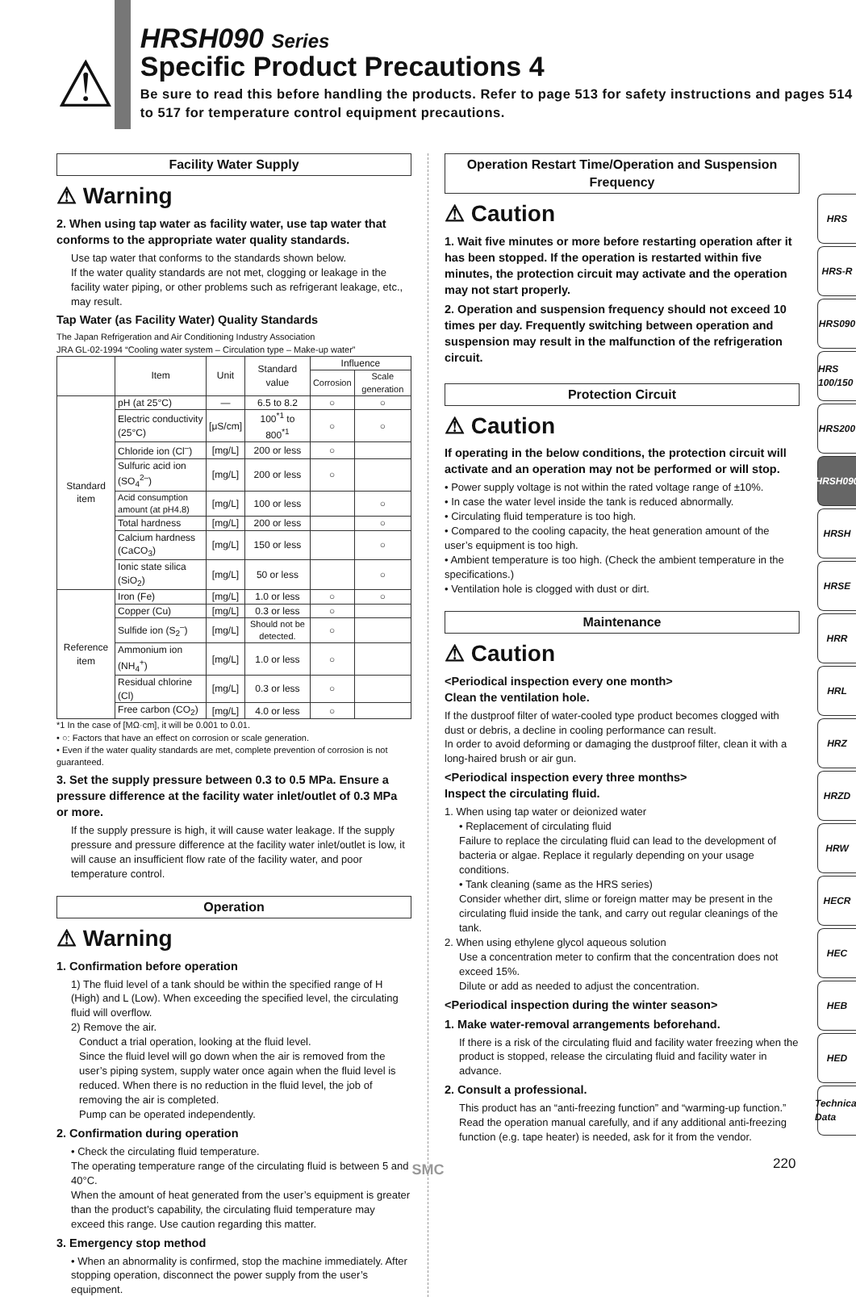⚠
HRSH090 Series
Specific Product Precautions 4
Be sure to read this before handling the products. Refer to page 513 for safety instructions and pages 514 to 517 for temperature control equipment precautions.
Facility Water Supply
⚠ Warning
2. When using tap water as facility water, use tap water that conforms to the appropriate water quality standards.
Use tap water that conforms to the standards shown below.
If the water quality standards are not met, clogging or leakage in the facility water piping, or other problems such as refrigerant leakage, etc., may result.
Tap Water (as Facility Water) Quality Standards
The Japan Refrigeration and Air Conditioning Industry Association
JRA GL-02-1994 “Cooling water system – Circulation type – Make-up water”
| | Item | Unit | Standard value | Influence | |
| --- | --- | --- | --- | --- | --- |
| | | | | Corrosion | Scale generation |
| Standard item | pH (at 25°C) | — | 6.5 to 8.2 | ○ | ○ |
| | Electric conductivity (25°C) | [μS/cm] | 100<sup>*1</sup> to 800<sup>*1</sup> | ○ | ○ |
| | Chloride ion (Cl<sup>–</sup>) | [mg/L] | 200 or less | ○ | |
| | Sulfuric acid ion (SO<sub>4</sub><sup>2–</sup>) | [mg/L] | 200 or less | ○ | |
| | Acid consumption amount (at pH4.8) | [mg/L] | 100 or less | | ○ |
| | Total hardness | [mg/L] | 200 or less | | ○ |
| | Calcium hardness (CaCO<sub>3</sub>) | [mg/L] | 150 or less | | ○ |
| | Ionic state silica (SiO<sub>2</sub>) | [mg/L] | 50 or less | | ○ |
| Reference item | Iron (Fe) | [mg/L] | 1.0 or less | ○ | ○ |
| | Copper (Cu) | [mg/L] | 0.3 or less | ○ | |
| | Sulfide ion (S<sub>2</sub><sup>–</sup>) | [mg/L] | Should not be detected. | ○ | |
| | Ammonium ion (NH<sub>4</sub><sup>+</sup>) | [mg/L] | 1.0 or less | ○ | |
| | Residual chlorine (Cl) | [mg/L] | 0.3 or less | ○ | |
| | Free carbon (CO<sub>2</sub>) | [mg/L] | 4.0 or less | ○ | |
*1 In the case of [MΩ·cm], it will be 0.001 to 0.01.
• ○: Factors that have an effect on corrosion or scale generation.
• Even if the water quality standards are met, complete prevention of corrosion is not guaranteed.
3. Set the supply pressure between 0.3 to 0.5 MPa. Ensure a pressure difference at the facility water inlet/outlet of 0.3 MPa or more.
If the supply pressure is high, it will cause water leakage. If the supply pressure and pressure difference at the facility water inlet/outlet is low, it will cause an insufficient flow rate of the facility water, and poor temperature control.
Operation
⚠ Warning
1. Confirmation before operation
1) The fluid level of a tank should be within the specified range of H (High) and L (Low). When exceeding the specified level, the circulating fluid will overflow.
2) Remove the air.
Conduct a trial operation, looking at the fluid level.
Since the fluid level will go down when the air is removed from the user’s piping system, supply water once again when the fluid level is reduced. When there is no reduction in the fluid level, the job of removing the air is completed.
Pump can be operated independently.
2. Confirmation during operation
• Check the circulating fluid temperature.
The operating temperature range of the circulating fluid is between 5 and 40°C.
When the amount of heat generated from the user’s equipment is greater than the product’s capability, the circulating fluid temperature may exceed this range. Use caution regarding this matter.
3. Emergency stop method
• When an abnormality is confirmed, stop the machine immediately. After stopping operation, disconnect the power supply from the user’s equipment.
Operation Restart Time/Operation and Suspension Frequency
⚠ Caution
1. Wait five minutes or more before restarting operation after it has been stopped. If the operation is restarted within five minutes, the protection circuit may activate and the operation may not start properly.
2. Operation and suspension frequency should not exceed 10 times per day. Frequently switching between operation and suspension may result in the malfunction of the refrigeration circuit.
Protection Circuit
⚠ Caution
If operating in the below conditions, the protection circuit will activate and an operation may not be performed or will stop.
• Power supply voltage is not within the rated voltage range of ±10%.
• In case the water level inside the tank is reduced abnormally.
• Circulating fluid temperature is too high.
• Compared to the cooling capacity, the heat generation amount of the user’s equipment is too high.
• Ambient temperature is too high. (Check the ambient temperature in the specifications.)
• Ventilation hole is clogged with dust or dirt.
Maintenance
⚠ Caution
<Periodical inspection every one month>
Clean the ventilation hole.
If the dustproof filter of water-cooled type product becomes clogged with dust or debris, a decline in cooling performance can result.
In order to avoid deforming or damaging the dustproof filter, clean it with a long-haired brush or air gun.
<Periodical inspection every three months>
Inspect the circulating fluid.
1. When using tap water or deionized water
• Replacement of circulating fluid
Failure to replace the circulating fluid can lead to the development of bacteria or algae. Replace it regularly depending on your usage conditions.
• Tank cleaning (same as the HRS series)
Consider whether dirt, slime or foreign matter may be present in the circulating fluid inside the tank, and carry out regular cleanings of the tank.
2. When using ethylene glycol aqueous solution
Use a concentration meter to confirm that the concentration does not exceed 15%.
Dilute or add as needed to adjust the concentration.
<Periodical inspection during the winter season>
1. Make water-removal arrangements beforehand.
If there is a risk of the circulating fluid and facility water freezing when the product is stopped, release the circulating fluid and facility water in advance.
2. Consult a professional.
This product has an “anti-freezing function” and “warming-up function.” Read the operation manual carefully, and if any additional anti-freezing function (e.g. tape heater) is needed, ask for it from the vendor.
HRS
HRS-R
HRS090
HRS 100/150
HRS200
HRSH090
HRSH
HRSE
HRR
HRL
HRZ
HRZD
HRW
HECR
HEC
HEB
HED
Technical Data
SMC 220